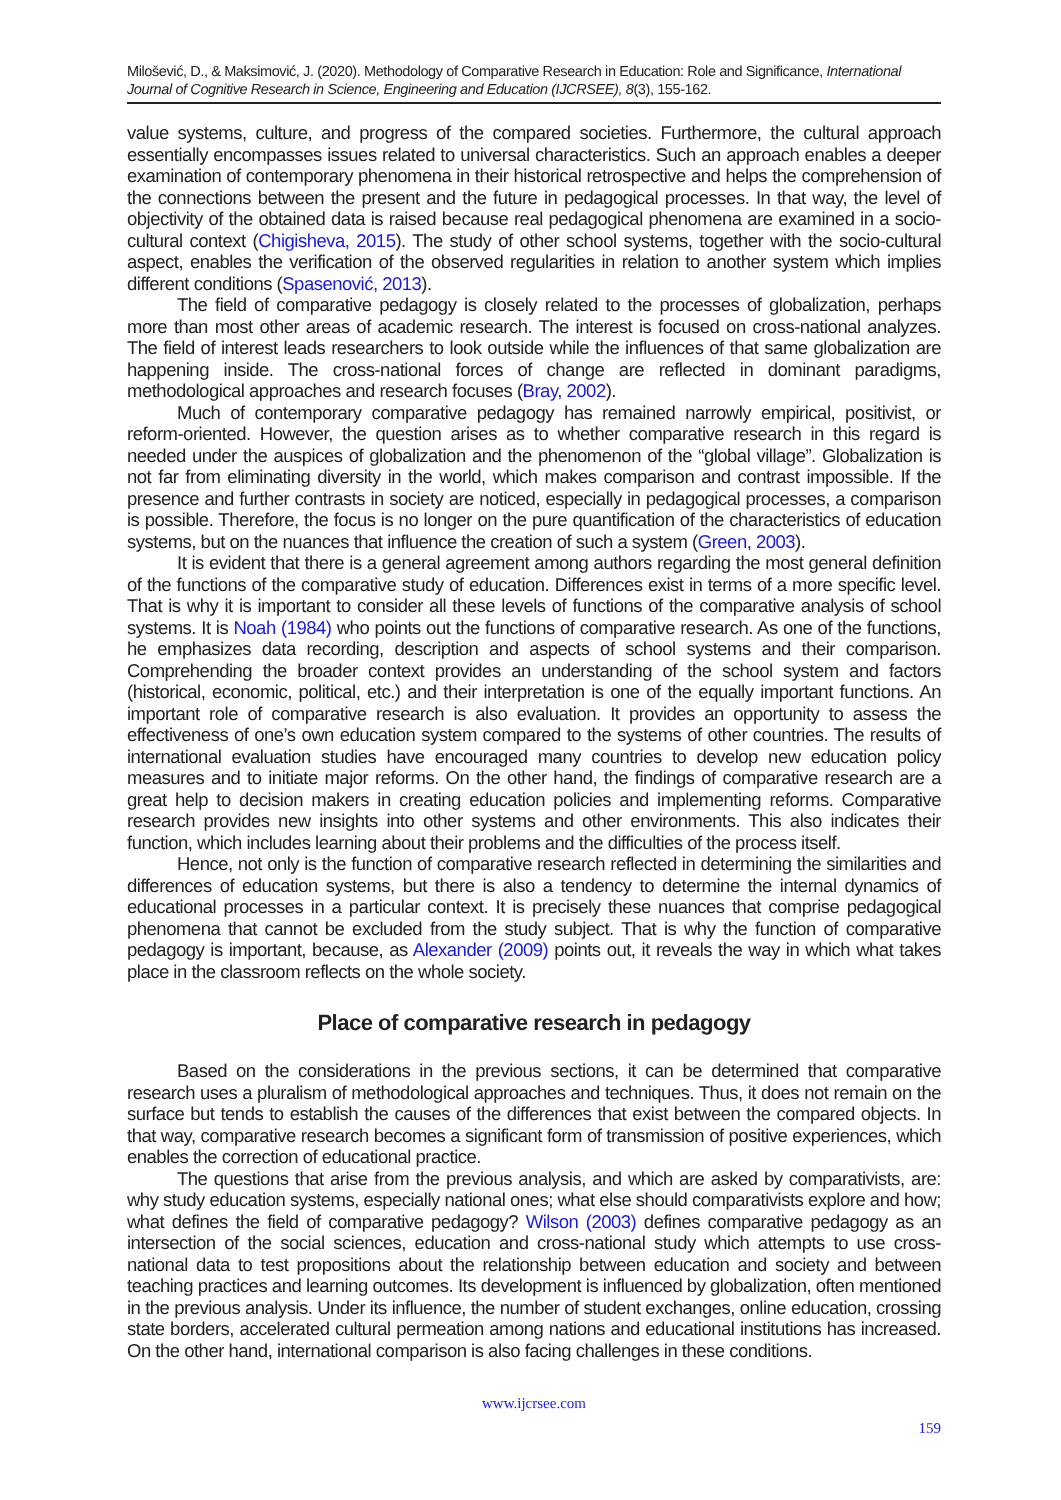Milošević, D., & Maksimović, J. (2020). Methodology of Comparative Research in Education: Role and Significance, International Journal of Cognitive Research in Science, Engineering and Education (IJCRSEE), 8(3), 155-162.
value systems, culture, and progress of the compared societies. Furthermore, the cultural approach essentially encompasses issues related to universal characteristics. Such an approach enables a deeper examination of contemporary phenomena in their historical retrospective and helps the comprehension of the connections between the present and the future in pedagogical processes. In that way, the level of objectivity of the obtained data is raised because real pedagogical phenomena are examined in a socio-cultural context (Chigisheva, 2015). The study of other school systems, together with the socio-cultural aspect, enables the verification of the observed regularities in relation to another system which implies different conditions (Spasenović, 2013).
The field of comparative pedagogy is closely related to the processes of globalization, perhaps more than most other areas of academic research. The interest is focused on cross-national analyzes. The field of interest leads researchers to look outside while the influences of that same globalization are happening inside. The cross-national forces of change are reflected in dominant paradigms, methodological approaches and research focuses (Bray, 2002).
Much of contemporary comparative pedagogy has remained narrowly empirical, positivist, or reform-oriented. However, the question arises as to whether comparative research in this regard is needed under the auspices of globalization and the phenomenon of the “global village”. Globalization is not far from eliminating diversity in the world, which makes comparison and contrast impossible. If the presence and further contrasts in society are noticed, especially in pedagogical processes, a comparison is possible. Therefore, the focus is no longer on the pure quantification of the characteristics of education systems, but on the nuances that influence the creation of such a system (Green, 2003).
It is evident that there is a general agreement among authors regarding the most general definition of the functions of the comparative study of education. Differences exist in terms of a more specific level. That is why it is important to consider all these levels of functions of the comparative analysis of school systems. It is Noah (1984) who points out the functions of comparative research. As one of the functions, he emphasizes data recording, description and aspects of school systems and their comparison. Comprehending the broader context provides an understanding of the school system and factors (historical, economic, political, etc.) and their interpretation is one of the equally important functions. An important role of comparative research is also evaluation. It provides an opportunity to assess the effectiveness of one’s own education system compared to the systems of other countries. The results of international evaluation studies have encouraged many countries to develop new education policy measures and to initiate major reforms. On the other hand, the findings of comparative research are a great help to decision makers in creating education policies and implementing reforms. Comparative research provides new insights into other systems and other environments. This also indicates their function, which includes learning about their problems and the difficulties of the process itself.
Hence, not only is the function of comparative research reflected in determining the similarities and differences of education systems, but there is also a tendency to determine the internal dynamics of educational processes in a particular context. It is precisely these nuances that comprise pedagogical phenomena that cannot be excluded from the study subject. That is why the function of comparative pedagogy is important, because, as Alexander (2009) points out, it reveals the way in which what takes place in the classroom reflects on the whole society.
Place of comparative research in pedagogy
Based on the considerations in the previous sections, it can be determined that comparative research uses a pluralism of methodological approaches and techniques. Thus, it does not remain on the surface but tends to establish the causes of the differences that exist between the compared objects. In that way, comparative research becomes a significant form of transmission of positive experiences, which enables the correction of educational practice.
The questions that arise from the previous analysis, and which are asked by comparativists, are: why study education systems, especially national ones; what else should comparativists explore and how; what defines the field of comparative pedagogy? Wilson (2003) defines comparative pedagogy as an intersection of the social sciences, education and cross-national study which attempts to use cross-national data to test propositions about the relationship between education and society and between teaching practices and learning outcomes. Its development is influenced by globalization, often mentioned in the previous analysis. Under its influence, the number of student exchanges, online education, crossing state borders, accelerated cultural permeation among nations and educational institutions has increased. On the other hand, international comparison is also facing challenges in these conditions.
www.ijcrsee.com
159